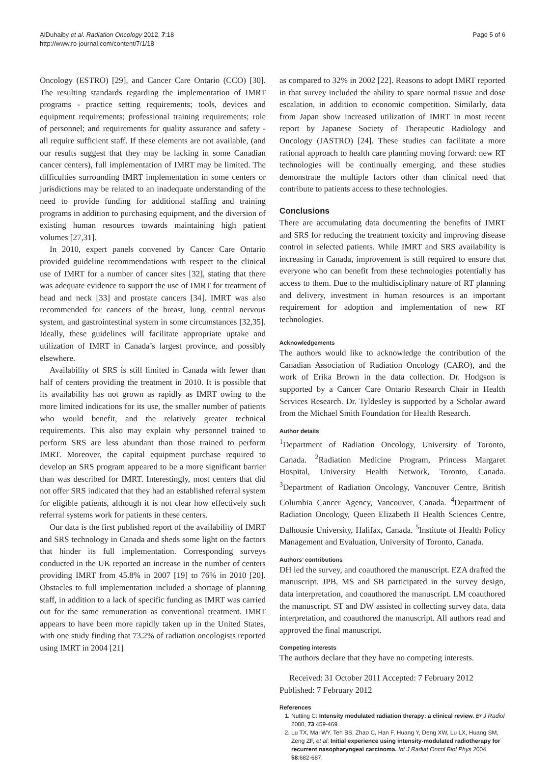AlDuhaiby et al. Radiation Oncology 2012, 7:18
http://www.ro-journal.com/content/7/1/18
Page 5 of 6
Oncology (ESTRO) [29], and Cancer Care Ontario (CCO) [30]. The resulting standards regarding the implementation of IMRT programs - practice setting requirements; tools, devices and equipment requirements; professional training requirements; role of personnel; and requirements for quality assurance and safety - all require sufficient staff. If these elements are not available, (and our results suggest that they may be lacking in some Canadian cancer centers), full implementation of IMRT may be limited. The difficulties surrounding IMRT implementation in some centers or jurisdictions may be related to an inadequate understanding of the need to provide funding for additional staffing and training programs in addition to purchasing equipment, and the diversion of existing human resources towards maintaining high patient volumes [27,31].
In 2010, expert panels convened by Cancer Care Ontario provided guideline recommendations with respect to the clinical use of IMRT for a number of cancer sites [32], stating that there was adequate evidence to support the use of IMRT for treatment of head and neck [33] and prostate cancers [34]. IMRT was also recommended for cancers of the breast, lung, central nervous system, and gastrointestinal system in some circumstances [32,35]. Ideally, these guidelines will facilitate appropriate uptake and utilization of IMRT in Canada’s largest province, and possibly elsewhere.
Availability of SRS is still limited in Canada with fewer than half of centers providing the treatment in 2010. It is possible that its availability has not grown as rapidly as IMRT owing to the more limited indications for its use, the smaller number of patients who would benefit, and the relatively greater technical requirements. This also may explain why personnel trained to perform SRS are less abundant than those trained to perform IMRT. Moreover, the capital equipment purchase required to develop an SRS program appeared to be a more significant barrier than was described for IMRT. Interestingly, most centers that did not offer SRS indicated that they had an established referral system for eligible patients, although it is not clear how effectively such referral systems work for patients in these centers.
Our data is the first published report of the availability of IMRT and SRS technology in Canada and sheds some light on the factors that hinder its full implementation. Corresponding surveys conducted in the UK reported an increase in the number of centers providing IMRT from 45.8% in 2007 [19] to 76% in 2010 [20]. Obstacles to full implementation included a shortage of planning staff, in addition to a lack of specific funding as IMRT was carried out for the same remuneration as conventional treatment. IMRT appears to have been more rapidly taken up in the United States, with one study finding that 73.2% of radiation oncologists reported using IMRT in 2004 [21]
as compared to 32% in 2002 [22]. Reasons to adopt IMRT reported in that survey included the ability to spare normal tissue and dose escalation, in addition to economic competition. Similarly, data from Japan show increased utilization of IMRT in most recent report by Japanese Society of Therapeutic Radiology and Oncology (JASTRO) [24]. These studies can facilitate a more rational approach to health care planning moving forward: new RT technologies will be continually emerging, and these studies demonstrate the multiple factors other than clinical need that contribute to patients access to these technologies.
Conclusions
There are accumulating data documenting the benefits of IMRT and SRS for reducing the treatment toxicity and improving disease control in selected patients. While IMRT and SRS availability is increasing in Canada, improvement is still required to ensure that everyone who can benefit from these technologies potentially has access to them. Due to the multidisciplinary nature of RT planning and delivery, investment in human resources is an important requirement for adoption and implementation of new RT technologies.
Acknowledgements
The authors would like to acknowledge the contribution of the Canadian Association of Radiation Oncology (CARO), and the work of Erika Brown in the data collection. Dr. Hodgson is supported by a Cancer Care Ontario Research Chair in Health Services Research. Dr. Tyldesley is supported by a Scholar award from the Michael Smith Foundation for Health Research.
Author details
<sup>1</sup> Department of Radiation Oncology, University of Toronto, Canada. <sup>2</sup>Radiation Medicine Program, Princess Margaret Hospital, University Health Network, Toronto, Canada. <sup>3</sup>Department of Radiation Oncology, Vancouver Centre, British Columbia Cancer Agency, Vancouver, Canada. <sup>4</sup>Department of Radiation Oncology, Queen Elizabeth II Health Sciences Centre, Dalhousie University, Halifax, Canada. <sup>5</sup>Institute of Health Policy Management and Evaluation, University of Toronto, Canada.
Authors’ contributions
DH led the survey, and coauthored the manuscript. EZA drafted the manuscript. JPB, MS and SB participated in the survey design, data interpretation, and coauthored the manuscript. LM coauthored the manuscript. ST and DW assisted in collecting survey data, data interpretation, and coauthored the manuscript. All authors read and approved the final manuscript.
Competing interests
The authors declare that they have no competing interests.
Received: 31 October 2011 Accepted: 7 February 2012
Published: 7 February 2012
References
1. Nutting C: Intensity modulated radiation therapy: a clinical review. Br J Radiol 2000, 73:459-469.
2. Lu TX, Mai WY, Teh BS, Zhao C, Han F, Huang Y, Deng XW, Lu LX, Huang SM, Zeng ZF, et al: Initial experience using intensity-modulated radiotherapy for recurrent nasopharyngeal carcinoma. Int J Radiat Oncol Biol Phys 2004, 58:682-687.